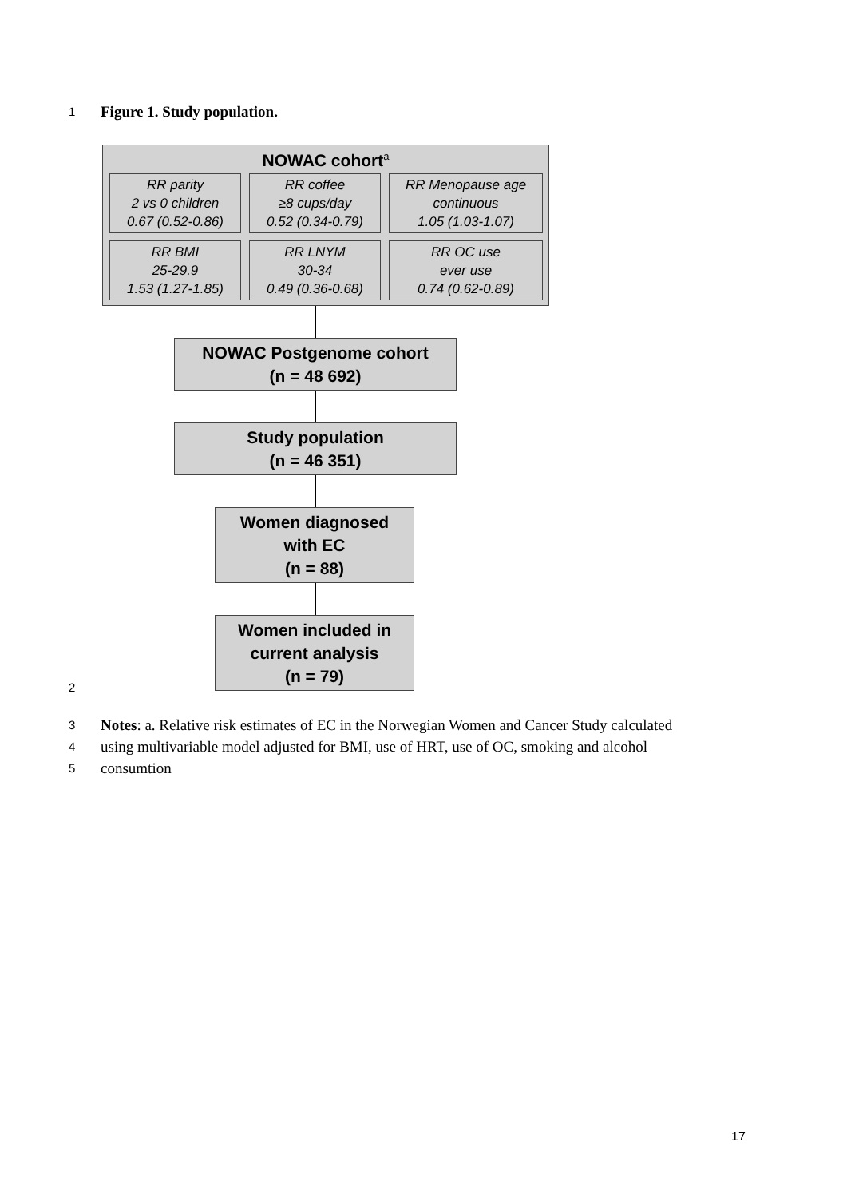1 Figure 1. Study population.
NOWAC cohort<sup>a</sup>
RR parity
2 vs 0 children
0.67 (0.52-0.86)
RR coffee
≥8 cups/day
0.52 (0.34-0.79)
RR Menopause age
continuous
1.05 (1.03-1.07)
RR BMI
25-29.9
1.53 (1.27-1.85)
RR LNYM
30-34
0.49 (0.36-0.68)
RR OC use
ever use
0.74 (0.62-0.89)
NOWAC Postgenome cohort
(n = 48 692)
Study population
(n = 46 351)
Women diagnosed
with EC
(n = 88)
Women included in
current analysis
(n = 79)
2
3 Notes: a. Relative risk estimates of EC in the Norwegian Women and Cancer Study calculated
4 using multivariable model adjusted for BMI, use of HRT, use of OC, smoking and alcohol
5 consumtion
17